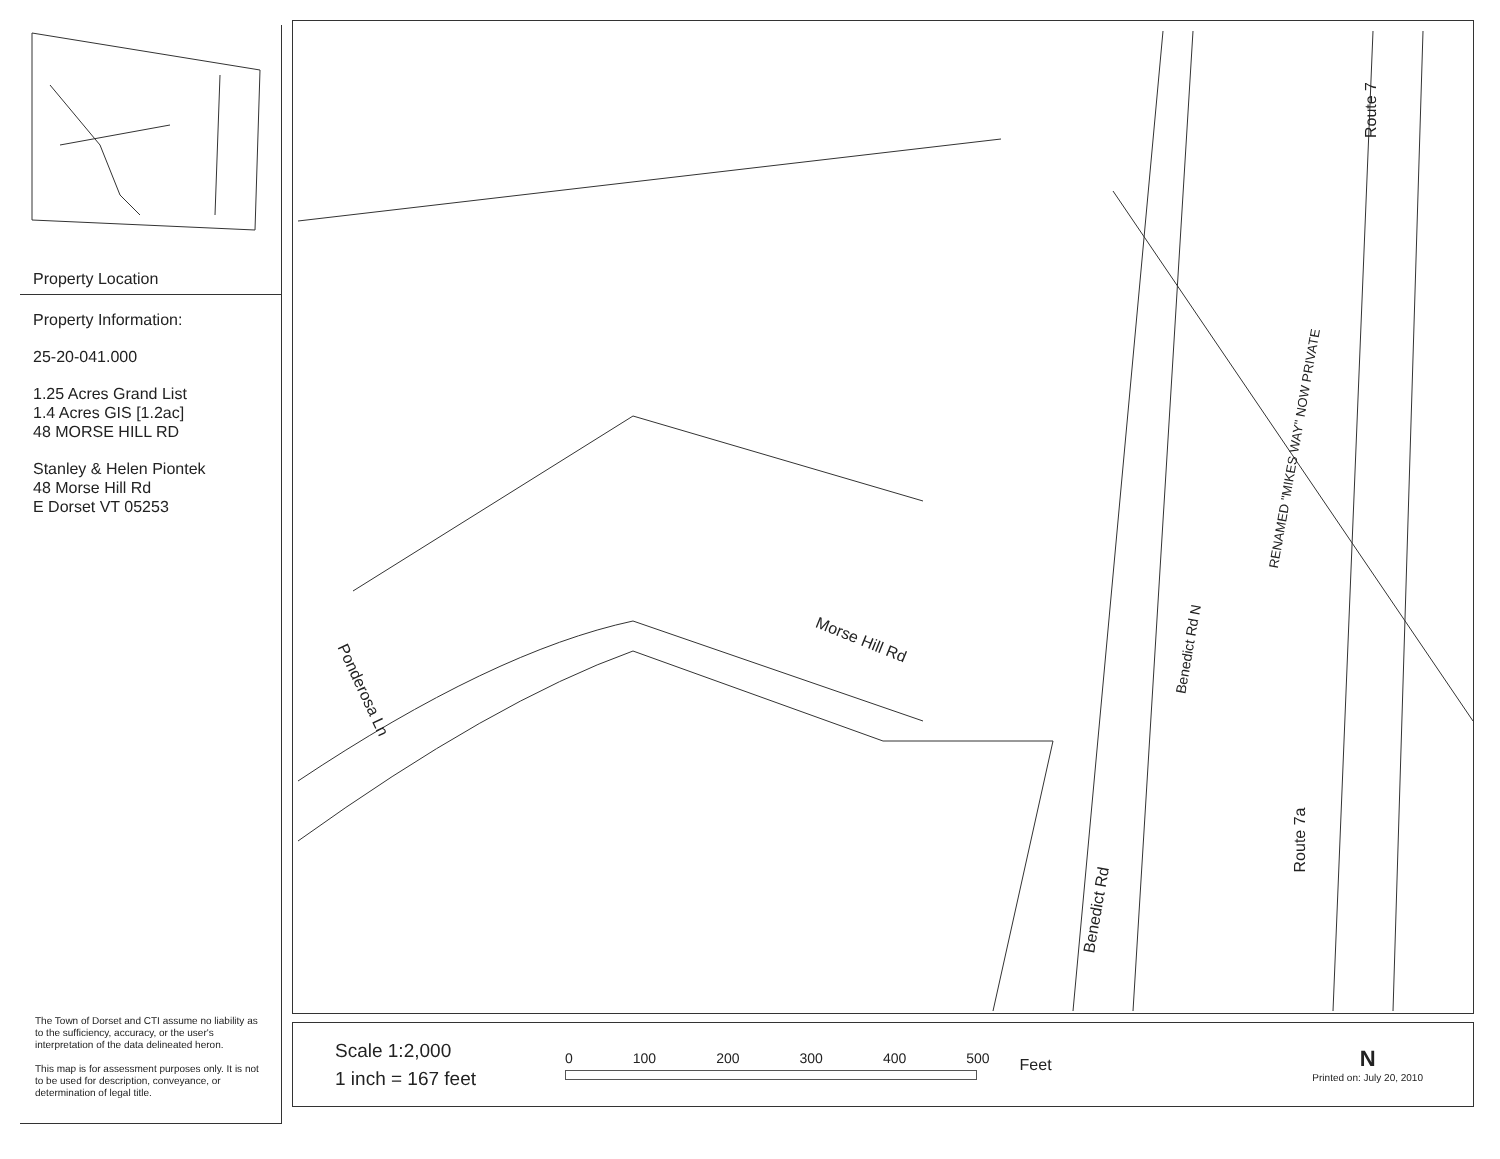Property Location
Property Information:
25-20-041.000
1.25 Acres Grand List
1.4 Acres GIS [1.2ac]
48 MORSE HILL RD
Stanley & Helen Piontek
48 Morse Hill Rd
E Dorset VT 05253
The Town of Dorset and CTI assume no liability as to the sufficiency, accuracy, or the user's interpretation of the data delineated heron.
This map is for assessment purposes only. It is not to be used for description, conveyance, or determination of legal title.
Route 7
Morse Hill Rd
Ponderosa Ln
Benedict Rd N
Benedict Rd
Route 7a
RENAMED "MIKES WAY" NOW PRIVATE
Scale 1:2,000
1 inch = 167 feet
0 100 200 300 400 500 Feet
N
Printed on: July 20, 2010